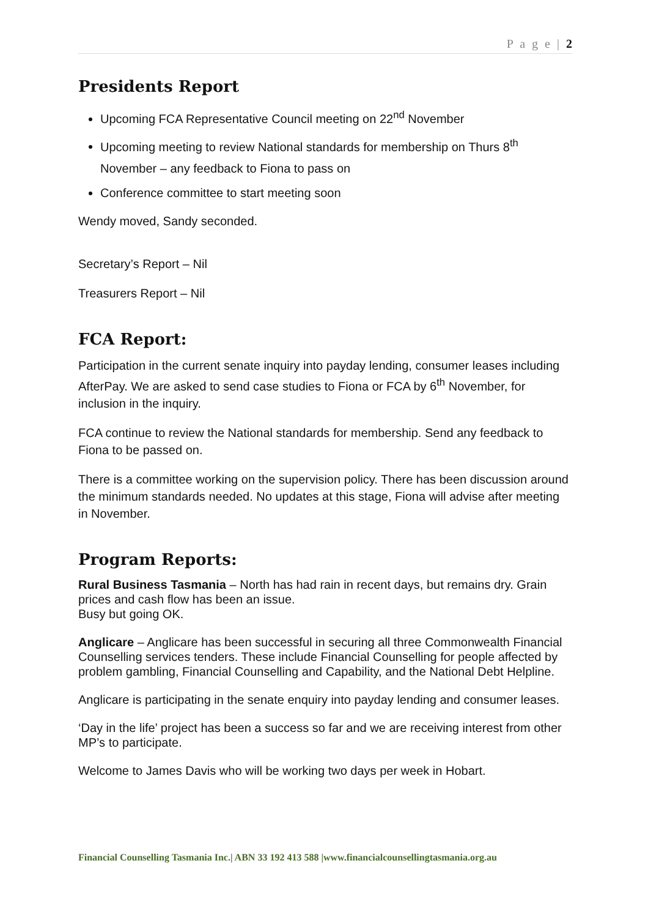P a g e | 2
Presidents Report
Upcoming FCA Representative Council meeting on 22<sup>nd</sup> November
Upcoming meeting to review National standards for membership on Thurs 8<sup>th</sup> November – any feedback to Fiona to pass on
Conference committee to start meeting soon
Wendy moved, Sandy seconded.
Secretary’s Report – Nil
Treasurers Report – Nil
FCA Report:
Participation in the current senate inquiry into payday lending, consumer leases including AfterPay. We are asked to send case studies to Fiona or FCA by 6<sup>th</sup> November, for inclusion in the inquiry.
FCA continue to review the National standards for membership. Send any feedback to Fiona to be passed on.
There is a committee working on the supervision policy. There has been discussion around the minimum standards needed. No updates at this stage, Fiona will advise after meeting in November.
Program Reports:
Rural Business Tasmania – North has had rain in recent days, but remains dry. Grain prices and cash flow has been an issue.
Busy but going OK.
Anglicare – Anglicare has been successful in securing all three Commonwealth Financial Counselling services tenders. These include Financial Counselling for people affected by problem gambling, Financial Counselling and Capability, and the National Debt Helpline.
Anglicare is participating in the senate enquiry into payday lending and consumer leases.
‘Day in the life’ project has been a success so far and we are receiving interest from other MP’s to participate.
Welcome to James Davis who will be working two days per week in Hobart.
Financial Counselling Tasmania Inc.| ABN 33 192 413 588 |www.financialcounsellingtasmania.org.au